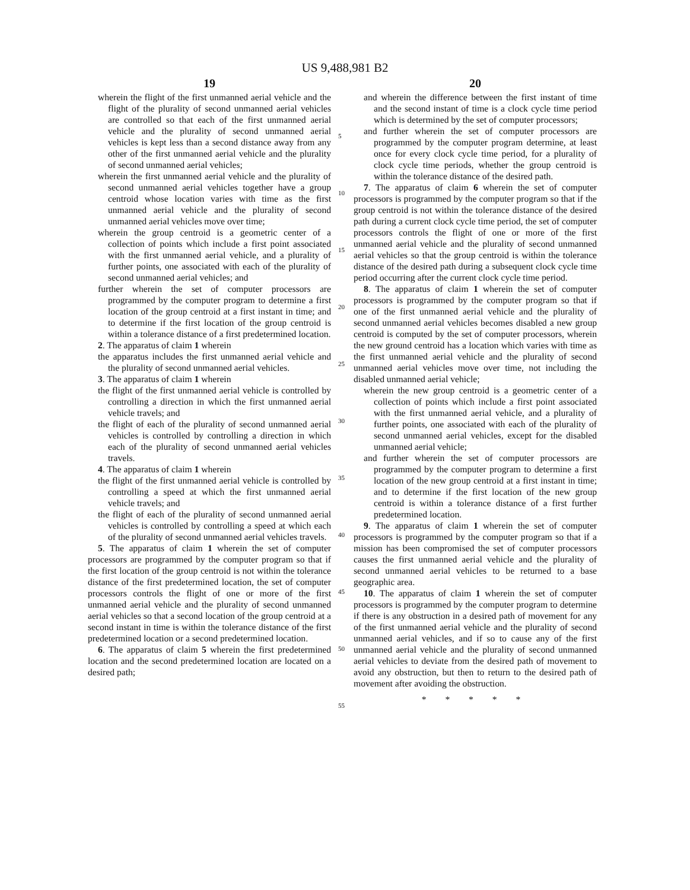US 9,488,981 B2
19
wherein the flight of the first unmanned aerial vehicle and the flight of the plurality of second unmanned aerial vehicles are controlled so that each of the first unmanned aerial vehicle and the plurality of second unmanned aerial vehicles is kept less than a second distance away from any other of the first unmanned aerial vehicle and the plurality of second unmanned aerial vehicles;
wherein the first unmanned aerial vehicle and the plurality of second unmanned aerial vehicles together have a group centroid whose location varies with time as the first unmanned aerial vehicle and the plurality of second unmanned aerial vehicles move over time;
wherein the group centroid is a geometric center of a collection of points which include a first point associated with the first unmanned aerial vehicle, and a plurality of further points, one associated with each of the plurality of second unmanned aerial vehicles; and
further wherein the set of computer processors are programmed by the computer program to determine a first location of the group centroid at a first instant in time; and to determine if the first location of the group centroid is within a tolerance distance of a first predetermined location.
2. The apparatus of claim 1 wherein
the apparatus includes the first unmanned aerial vehicle and the plurality of second unmanned aerial vehicles.
3. The apparatus of claim 1 wherein
the flight of the first unmanned aerial vehicle is controlled by controlling a direction in which the first unmanned aerial vehicle travels; and
the flight of each of the plurality of second unmanned aerial vehicles is controlled by controlling a direction in which each of the plurality of second unmanned aerial vehicles travels.
4. The apparatus of claim 1 wherein
the flight of the first unmanned aerial vehicle is controlled by controlling a speed at which the first unmanned aerial vehicle travels; and
the flight of each of the plurality of second unmanned aerial vehicles is controlled by controlling a speed at which each of the plurality of second unmanned aerial vehicles travels.
5. The apparatus of claim 1 wherein the set of computer processors are programmed by the computer program so that if the first location of the group centroid is not within the tolerance distance of the first predetermined location, the set of computer processors controls the flight of one or more of the first unmanned aerial vehicle and the plurality of second unmanned aerial vehicles so that a second location of the group centroid at a second instant in time is within the tolerance distance of the first predetermined location or a second predetermined location.
6. The apparatus of claim 5 wherein the first predetermined location and the second predetermined location are located on a desired path;
5
10
15
20
25
30
35
40
45
50
55
20
and wherein the difference between the first instant of time and the second instant of time is a clock cycle time period which is determined by the set of computer processors;
and further wherein the set of computer processors are programmed by the computer program determine, at least once for every clock cycle time period, for a plurality of clock cycle time periods, whether the group centroid is within the tolerance distance of the desired path.
7. The apparatus of claim 6 wherein the set of computer processors is programmed by the computer program so that if the group centroid is not within the tolerance distance of the desired path during a current clock cycle time period, the set of computer processors controls the flight of one or more of the first unmanned aerial vehicle and the plurality of second unmanned aerial vehicles so that the group centroid is within the tolerance distance of the desired path during a subsequent clock cycle time period occurring after the current clock cycle time period.
8. The apparatus of claim 1 wherein the set of computer processors is programmed by the computer program so that if one of the first unmanned aerial vehicle and the plurality of second unmanned aerial vehicles becomes disabled a new group centroid is computed by the set of computer processors, wherein the new ground centroid has a location which varies with time as the first unmanned aerial vehicle and the plurality of second unmanned aerial vehicles move over time, not including the disabled unmanned aerial vehicle;
wherein the new group centroid is a geometric center of a collection of points which include a first point associated with the first unmanned aerial vehicle, and a plurality of further points, one associated with each of the plurality of second unmanned aerial vehicles, except for the disabled unmanned aerial vehicle;
and further wherein the set of computer processors are programmed by the computer program to determine a first location of the new group centroid at a first instant in time; and to determine if the first location of the new group centroid is within a tolerance distance of a first further predetermined location.
9. The apparatus of claim 1 wherein the set of computer processors is programmed by the computer program so that if a mission has been compromised the set of computer processors causes the first unmanned aerial vehicle and the plurality of second unmanned aerial vehicles to be returned to a base geographic area.
10. The apparatus of claim 1 wherein the set of computer processors is programmed by the computer program to determine if there is any obstruction in a desired path of movement for any of the first unmanned aerial vehicle and the plurality of second unmanned aerial vehicles, and if so to cause any of the first unmanned aerial vehicle and the plurality of second unmanned aerial vehicles to deviate from the desired path of movement to avoid any obstruction, but then to return to the desired path of movement after avoiding the obstruction.
* * * * *